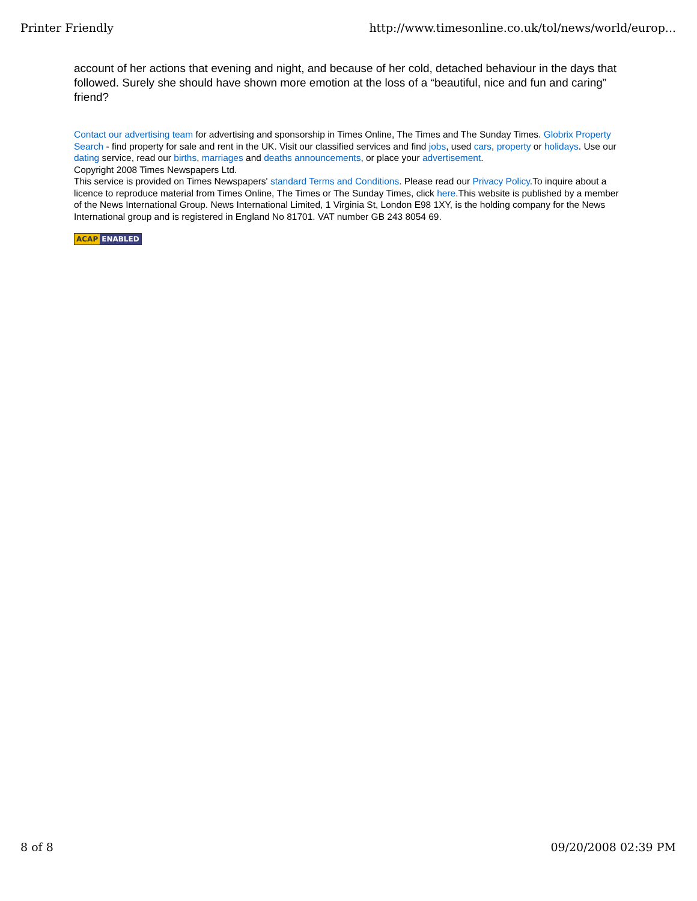Printer Friendly http://www.timesonline.co.uk/tol/news/world/europ...
account of her actions that evening and night, and because of her cold, detached behaviour in the days that followed. Surely she should have shown more emotion at the loss of a “beautiful, nice and fun and caring” friend?
Contact our advertising team for advertising and sponsorship in Times Online, The Times and The Sunday Times. Globrix Property Search - find property for sale and rent in the UK. Visit our classified services and find jobs, used cars, property or holidays. Use our dating service, read our births, marriages and deaths announcements, or place your advertisement.
Copyright 2008 Times Newspapers Ltd.
This service is provided on Times Newspapers' standard Terms and Conditions. Please read our Privacy Policy.To inquire about a licence to reproduce material from Times Online, The Times or The Sunday Times, click here.This website is published by a member of the News International Group. News International Limited, 1 Virginia St, London E98 1XY, is the holding company for the News International group and is registered in England No 81701. VAT number GB 243 8054 69.
ACAP ENABLED
8 of 8 09/20/2008 02:39 PM